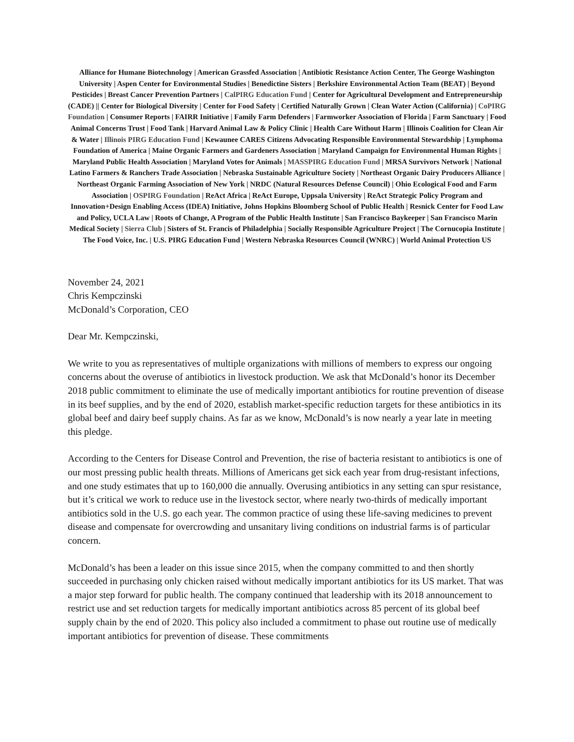Alliance for Humane Biotechnology | American Grassfed Association | Antibiotic Resistance Action Center, The George Washington University | Aspen Center for Environmental Studies | Benedictine Sisters | Berkshire Environmental Action Team (BEAT) | Beyond Pesticides | Breast Cancer Prevention Partners | CalPIRG Education Fund | Center for Agricultural Development and Entrepreneurship (CADE) || Center for Biological Diversity | Center for Food Safety | Certified Naturally Grown | Clean Water Action (California) | CoPIRG Foundation | Consumer Reports | FAIRR Initiative | Family Farm Defenders | Farmworker Association of Florida | Farm Sanctuary | Food Animal Concerns Trust | Food Tank | Harvard Animal Law & Policy Clinic | Health Care Without Harm | Illinois Coalition for Clean Air & Water | Illinois PIRG Education Fund | Kewaunee CARES Citizens Advocating Responsible Environmental Stewardship | Lymphoma Foundation of America | Maine Organic Farmers and Gardeners Association | Maryland Campaign for Environmental Human Rights | Maryland Public Health Association | Maryland Votes for Animals | MASSPIRG Education Fund | MRSA Survivors Network | National Latino Farmers & Ranchers Trade Association | Nebraska Sustainable Agriculture Society | Northeast Organic Dairy Producers Alliance | Northeast Organic Farming Association of New York | NRDC (Natural Resources Defense Council) | Ohio Ecological Food and Farm Association | OSPIRG Foundation | ReAct Africa | ReAct Europe, Uppsala University | ReAct Strategic Policy Program and Innovation+Design Enabling Access (IDEA) Initiative, Johns Hopkins Bloomberg School of Public Health | Resnick Center for Food Law and Policy, UCLA Law | Roots of Change, A Program of the Public Health Institute | San Francisco Baykeeper | San Francisco Marin Medical Society | Sierra Club | Sisters of St. Francis of Philadelphia | Socially Responsible Agriculture Project | The Cornucopia Institute | The Food Voice, Inc. | U.S. PIRG Education Fund | Western Nebraska Resources Council (WNRC) | World Animal Protection US
November 24, 2021
Chris Kempczinski
McDonald’s Corporation, CEO
Dear Mr. Kempczinski,
We write to you as representatives of multiple organizations with millions of members to express our ongoing concerns about the overuse of antibiotics in livestock production. We ask that McDonald’s honor its December 2018 public commitment to eliminate the use of medically important antibiotics for routine prevention of disease in its beef supplies, and by the end of 2020, establish market-specific reduction targets for these antibiotics in its global beef and dairy beef supply chains. As far as we know, McDonald’s is now nearly a year late in meeting this pledge.
According to the Centers for Disease Control and Prevention, the rise of bacteria resistant to antibiotics is one of our most pressing public health threats. Millions of Americans get sick each year from drug-resistant infections, and one study estimates that up to 160,000 die annually. Overusing antibiotics in any setting can spur resistance, but it’s critical we work to reduce use in the livestock sector, where nearly two-thirds of medically important antibiotics sold in the U.S. go each year. The common practice of using these life-saving medicines to prevent disease and compensate for overcrowding and unsanitary living conditions on industrial farms is of particular concern.
McDonald’s has been a leader on this issue since 2015, when the company committed to and then shortly succeeded in purchasing only chicken raised without medically important antibiotics for its US market. That was a major step forward for public health. The company continued that leadership with its 2018 announcement to restrict use and set reduction targets for medically important antibiotics across 85 percent of its global beef supply chain by the end of 2020. This policy also included a commitment to phase out routine use of medically important antibiotics for prevention of disease. These commitments